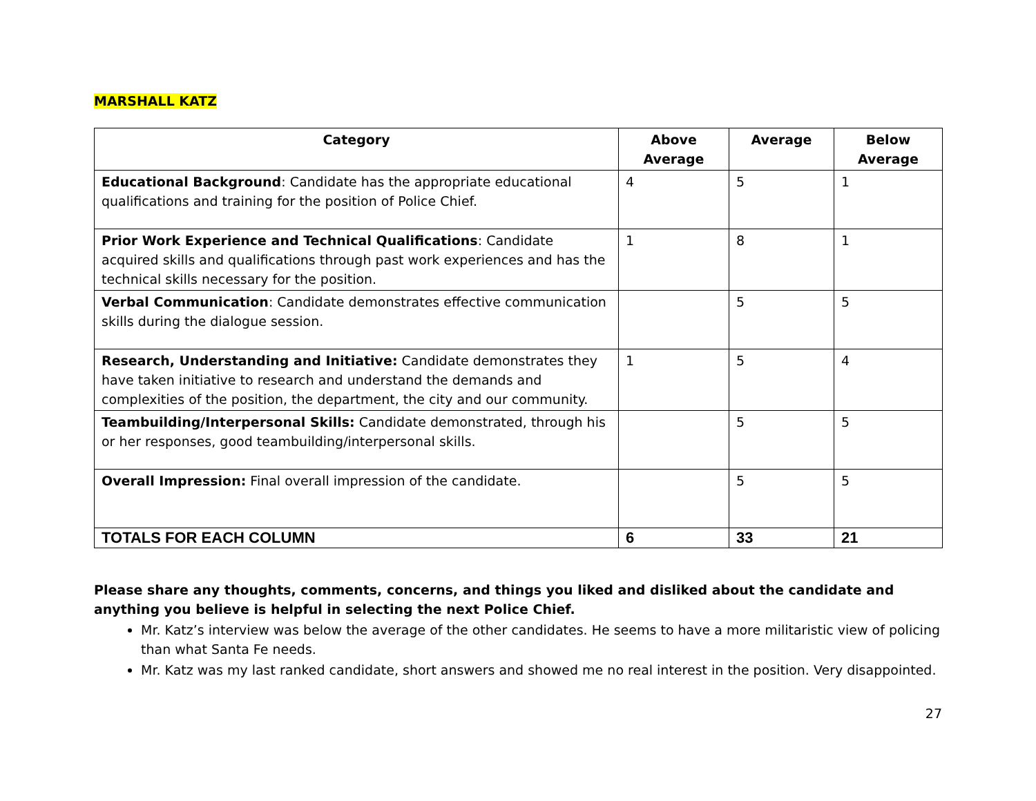MARSHALL KATZ
| Category | Above Average | Average | Below Average |
| --- | --- | --- | --- |
| Educational Background : Candidate has the appropriate educational qualifications and training for the position of Police Chief. | 4 | 5 | 1 |
| Prior Work Experience and Technical Qualifications : Candidate acquired skills and qualifications through past work experiences and has the technical skills necessary for the position. | 1 | 8 | 1 |
| Verbal Communication : Candidate demonstrates effective communication skills during the dialogue session. | | 5 | 5 |
| Research, Understanding and Initiative: Candidate demonstrates they have taken initiative to research and understand the demands and complexities of the position, the department, the city and our community. | 1 | 5 | 4 |
| Teambuilding/Interpersonal Skills: Candidate demonstrated, through his or her responses, good teambuilding/interpersonal skills. | | 5 | 5 |
| Overall Impression: Final overall impression of the candidate. | | 5 | 5 |
| TOTALS FOR EACH COLUMN | 6 | 33 | 21 |
Please share any thoughts, comments, concerns, and things you liked and disliked about the candidate and anything you believe is helpful in selecting the next Police Chief.
Mr. Katz’s interview was below the average of the other candidates. He seems to have a more militaristic view of policing than what Santa Fe needs.
Mr. Katz was my last ranked candidate, short answers and showed me no real interest in the position. Very disappointed.
27